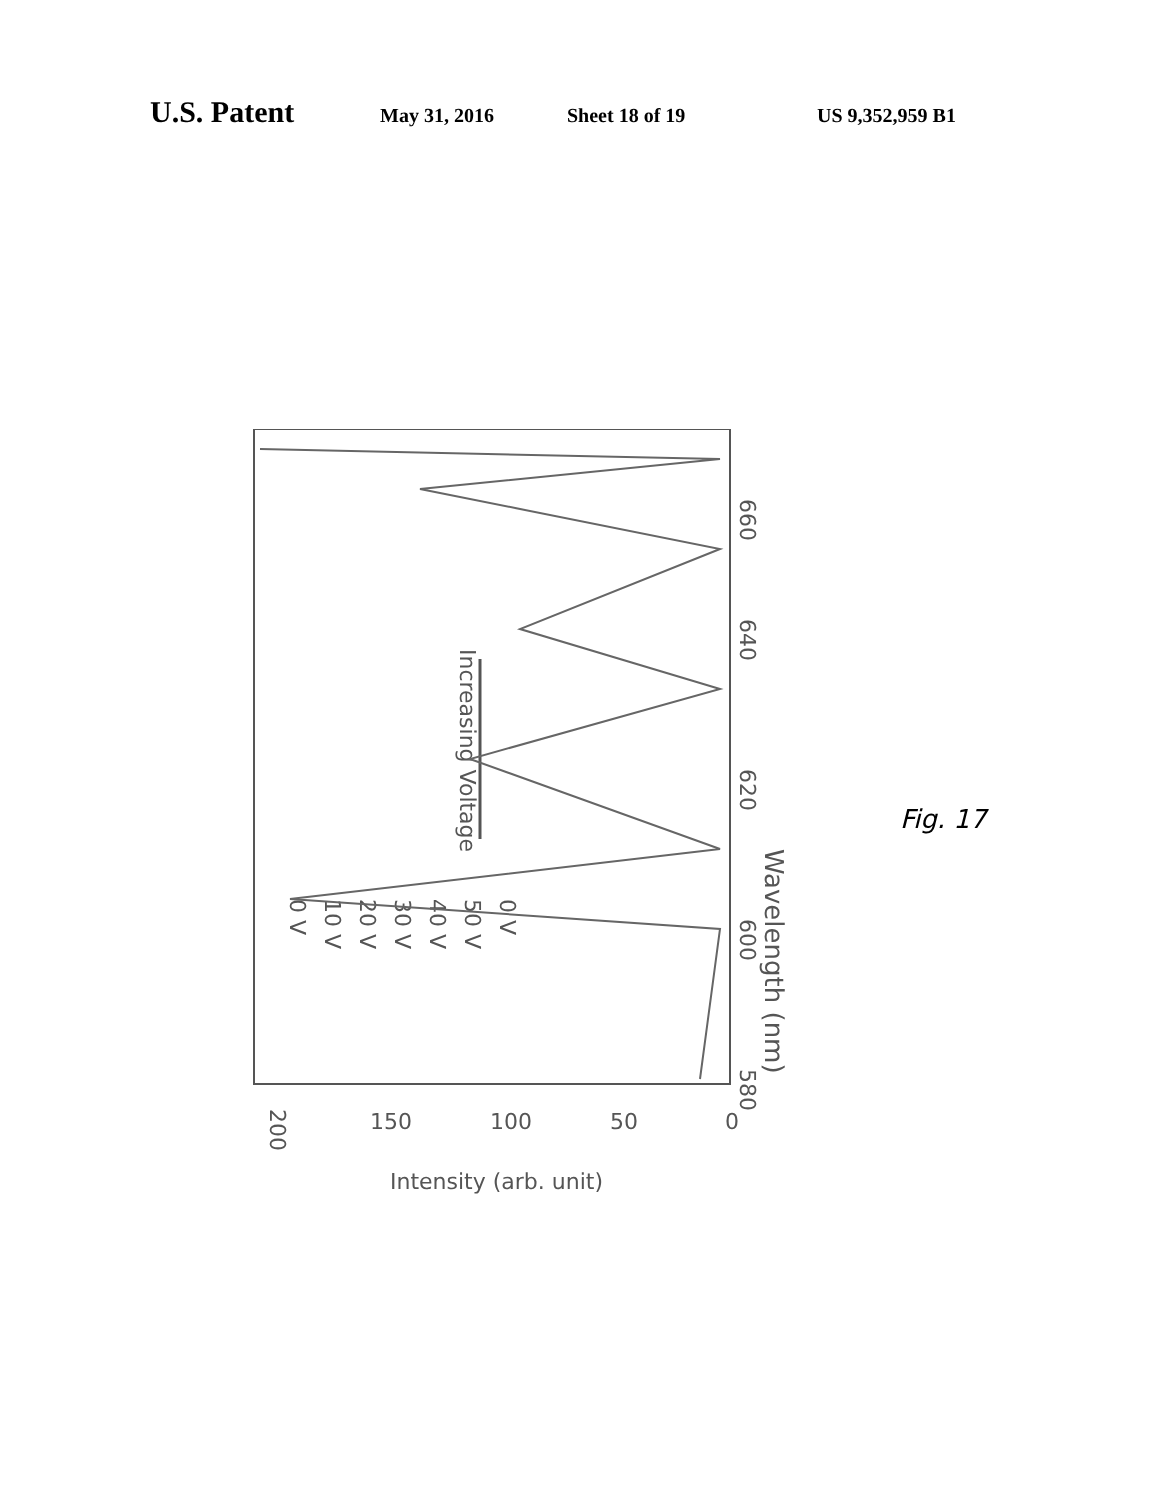U.S. Patent May 31, 2016 Sheet 18 of 19 US 9,352,959 B1
580
600
620
640
660
Wavelength (nm)
200
150
100
50
0
Intensity (arb. unit)
0 V
10 V
20 V
30 V
40 V
50 V
0 V
Increasing Voltage
Fig. 17